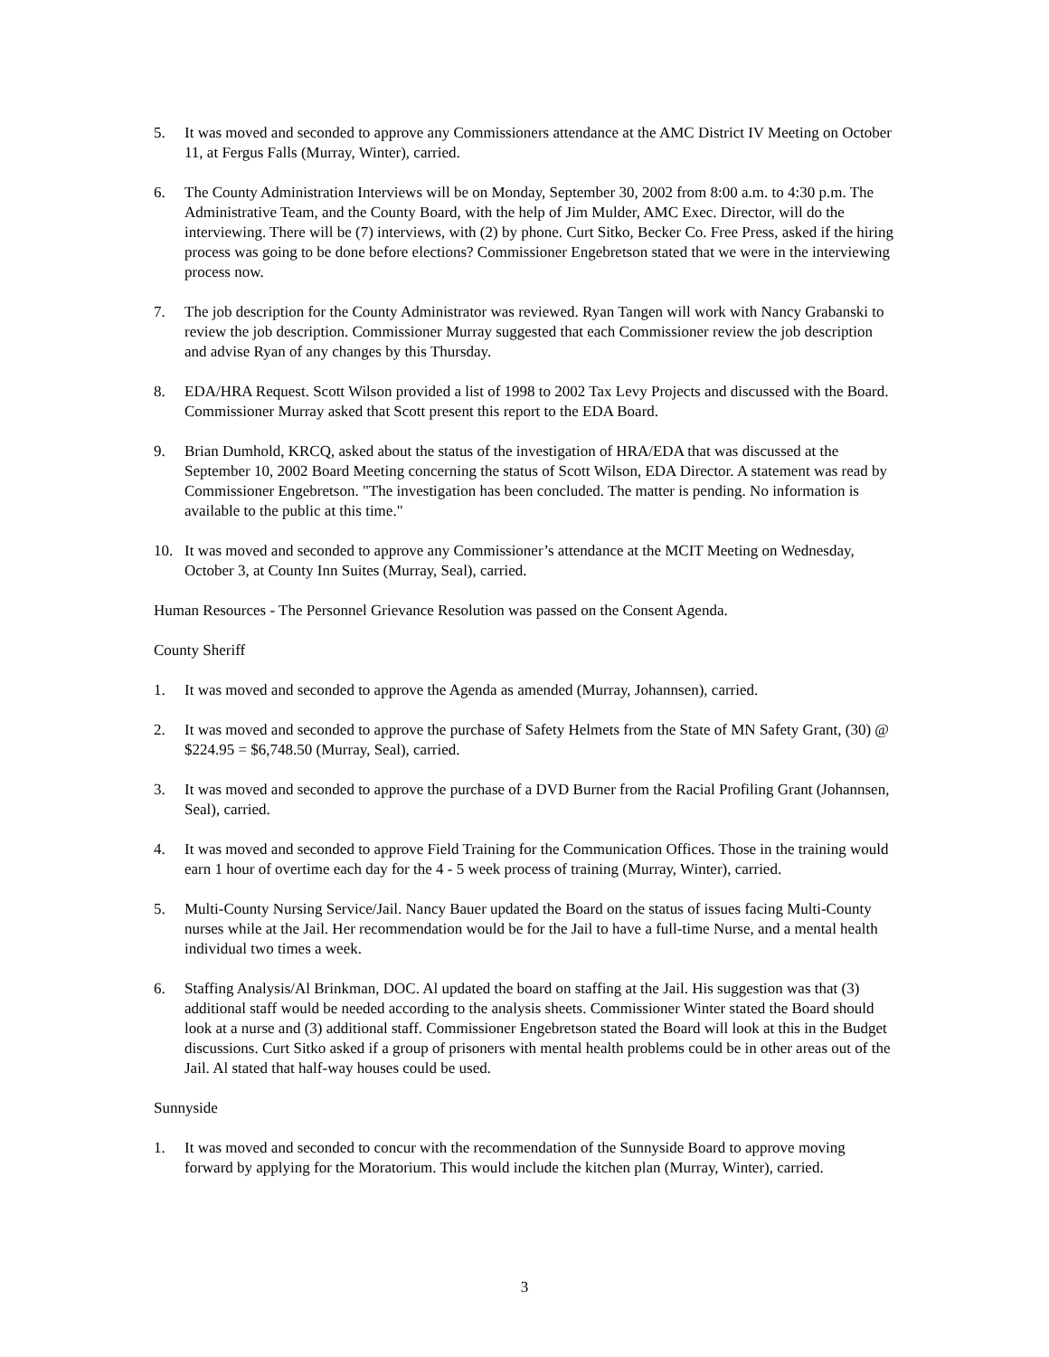5. It was moved and seconded to approve any Commissioners attendance at the AMC District IV Meeting on October 11, at Fergus Falls (Murray, Winter), carried.
6. The County Administration Interviews will be on Monday, September 30, 2002 from 8:00 a.m. to 4:30 p.m. The Administrative Team, and the County Board, with the help of Jim Mulder, AMC Exec. Director, will do the interviewing. There will be (7) interviews, with (2) by phone. Curt Sitko, Becker Co. Free Press, asked if the hiring process was going to be done before elections? Commissioner Engebretson stated that we were in the interviewing process now.
7. The job description for the County Administrator was reviewed. Ryan Tangen will work with Nancy Grabanski to review the job description. Commissioner Murray suggested that each Commissioner review the job description and advise Ryan of any changes by this Thursday.
8. EDA/HRA Request. Scott Wilson provided a list of 1998 to 2002 Tax Levy Projects and discussed with the Board. Commissioner Murray asked that Scott present this report to the EDA Board.
9. Brian Dumhold, KRCQ, asked about the status of the investigation of HRA/EDA that was discussed at the September 10, 2002 Board Meeting concerning the status of Scott Wilson, EDA Director. A statement was read by Commissioner Engebretson. "The investigation has been concluded. The matter is pending. No information is available to the public at this time."
10. It was moved and seconded to approve any Commissioner’s attendance at the MCIT Meeting on Wednesday, October 3, at County Inn Suites (Murray, Seal), carried.
Human Resources - The Personnel Grievance Resolution was passed on the Consent Agenda.
County Sheriff
1. It was moved and seconded to approve the Agenda as amended (Murray, Johannsen), carried.
2. It was moved and seconded to approve the purchase of Safety Helmets from the State of MN Safety Grant, (30) @ $224.95 = $6,748.50 (Murray, Seal), carried.
3. It was moved and seconded to approve the purchase of a DVD Burner from the Racial Profiling Grant (Johannsen, Seal), carried.
4. It was moved and seconded to approve Field Training for the Communication Offices. Those in the training would earn 1 hour of overtime each day for the 4 - 5 week process of training (Murray, Winter), carried.
5. Multi-County Nursing Service/Jail. Nancy Bauer updated the Board on the status of issues facing Multi-County nurses while at the Jail. Her recommendation would be for the Jail to have a full-time Nurse, and a mental health individual two times a week.
6. Staffing Analysis/Al Brinkman, DOC. Al updated the board on staffing at the Jail. His suggestion was that (3) additional staff would be needed according to the analysis sheets. Commissioner Winter stated the Board should look at a nurse and (3) additional staff. Commissioner Engebretson stated the Board will look at this in the Budget discussions. Curt Sitko asked if a group of prisoners with mental health problems could be in other areas out of the Jail. Al stated that half-way houses could be used.
Sunnyside
1. It was moved and seconded to concur with the recommendation of the Sunnyside Board to approve moving forward by applying for the Moratorium. This would include the kitchen plan (Murray, Winter), carried.
3